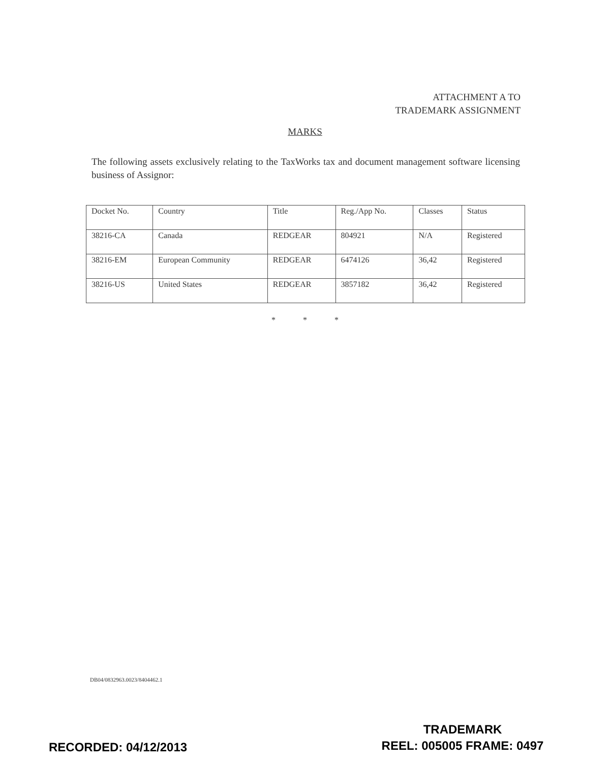ATTACHMENT A TO
TRADEMARK ASSIGNMENT
MARKS
The following assets exclusively relating to the TaxWorks tax and document management software licensing business of Assignor:
| Docket No. | Country | Title | Reg./App No. | Classes | Status |
| --- | --- | --- | --- | --- | --- |
| 38216-CA | Canada | REDGEAR | 804921 | N/A | Registered |
| 38216-EM | European Community | REDGEAR | 6474126 | 36,42 | Registered |
| 38216-US | United States | REDGEAR | 3857182 | 36,42 | Registered |
* * *
DB04/0832963.0023/8404462.1
RECORDED: 04/12/2013
TRADEMARK
REEL: 005005 FRAME: 0497